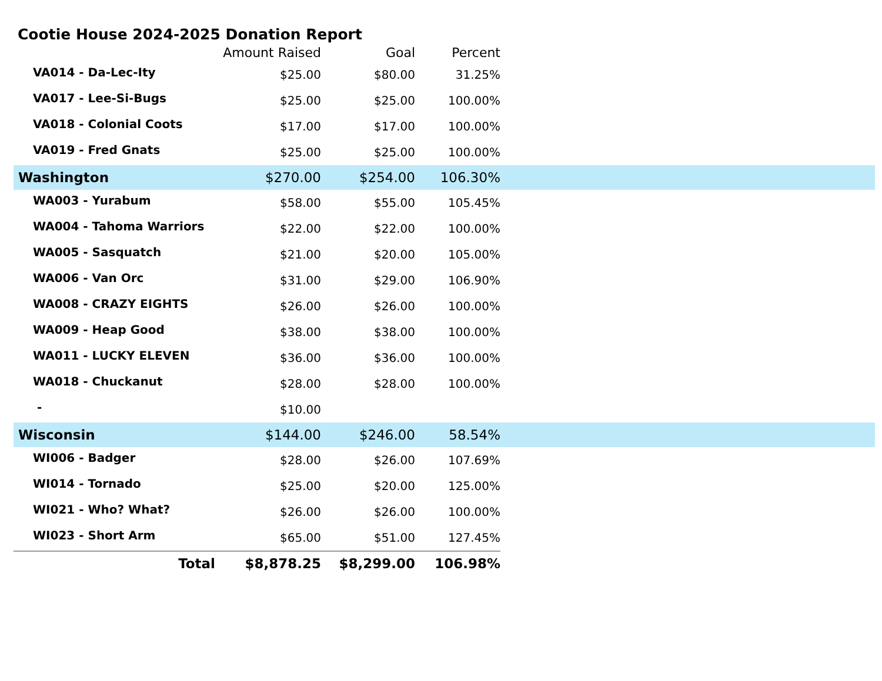Cootie House 2024-2025 Donation Report
| | Amount Raised | Goal | Percent | |
| --- | --- | --- | --- | --- |
| VA014 - Da-Lec-Ity | $25.00 | $80.00 | 31.25% | |
| VA017 - Lee-Si-Bugs | $25.00 | $25.00 | 100.00% | |
| VA018 - Colonial Coots | $17.00 | $17.00 | 100.00% | |
| VA019 - Fred Gnats | $25.00 | $25.00 | 100.00% | |
| Washington | $270.00 | $254.00 | 106.30% | |
| WA003 - Yurabum | $58.00 | $55.00 | 105.45% | |
| WA004 - Tahoma Warriors | $22.00 | $22.00 | 100.00% | |
| WA005 - Sasquatch | $21.00 | $20.00 | 105.00% | |
| WA006 - Van Orc | $31.00 | $29.00 | 106.90% | |
| WA008 - CRAZY EIGHTS | $26.00 | $26.00 | 100.00% | |
| WA009 - Heap Good | $38.00 | $38.00 | 100.00% | |
| WA011 - LUCKY ELEVEN | $36.00 | $36.00 | 100.00% | |
| WA018 - Chuckanut | $28.00 | $28.00 | 100.00% | |
| - | $10.00 | | | |
| Wisconsin | $144.00 | $246.00 | 58.54% | |
| WI006 - Badger | $28.00 | $26.00 | 107.69% | |
| WI014 - Tornado | $25.00 | $20.00 | 125.00% | |
| WI021 - Who? What? | $26.00 | $26.00 | 100.00% | |
| WI023 - Short Arm | $65.00 | $51.00 | 127.45% | |
| Total | $8,878.25 | $8,299.00 | 106.98% | |